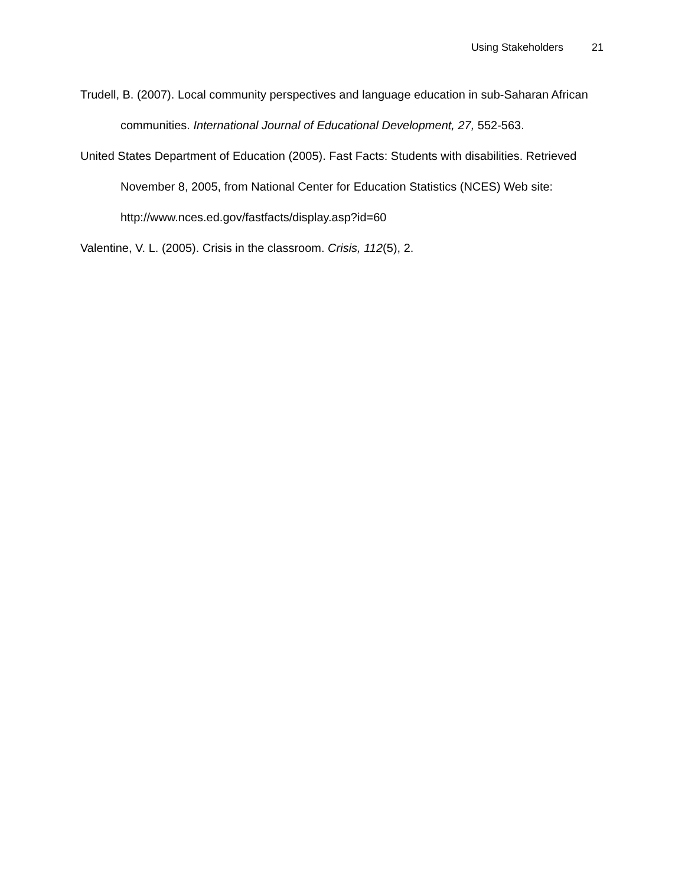Using Stakeholders 21
Trudell, B. (2007). Local community perspectives and language education in sub-Saharan African communities. International Journal of Educational Development, 27, 552-563.
United States Department of Education (2005). Fast Facts: Students with disabilities. Retrieved November 8, 2005, from National Center for Education Statistics (NCES) Web site: http://www.nces.ed.gov/fastfacts/display.asp?id=60
Valentine, V. L. (2005). Crisis in the classroom. Crisis, 112(5), 2.